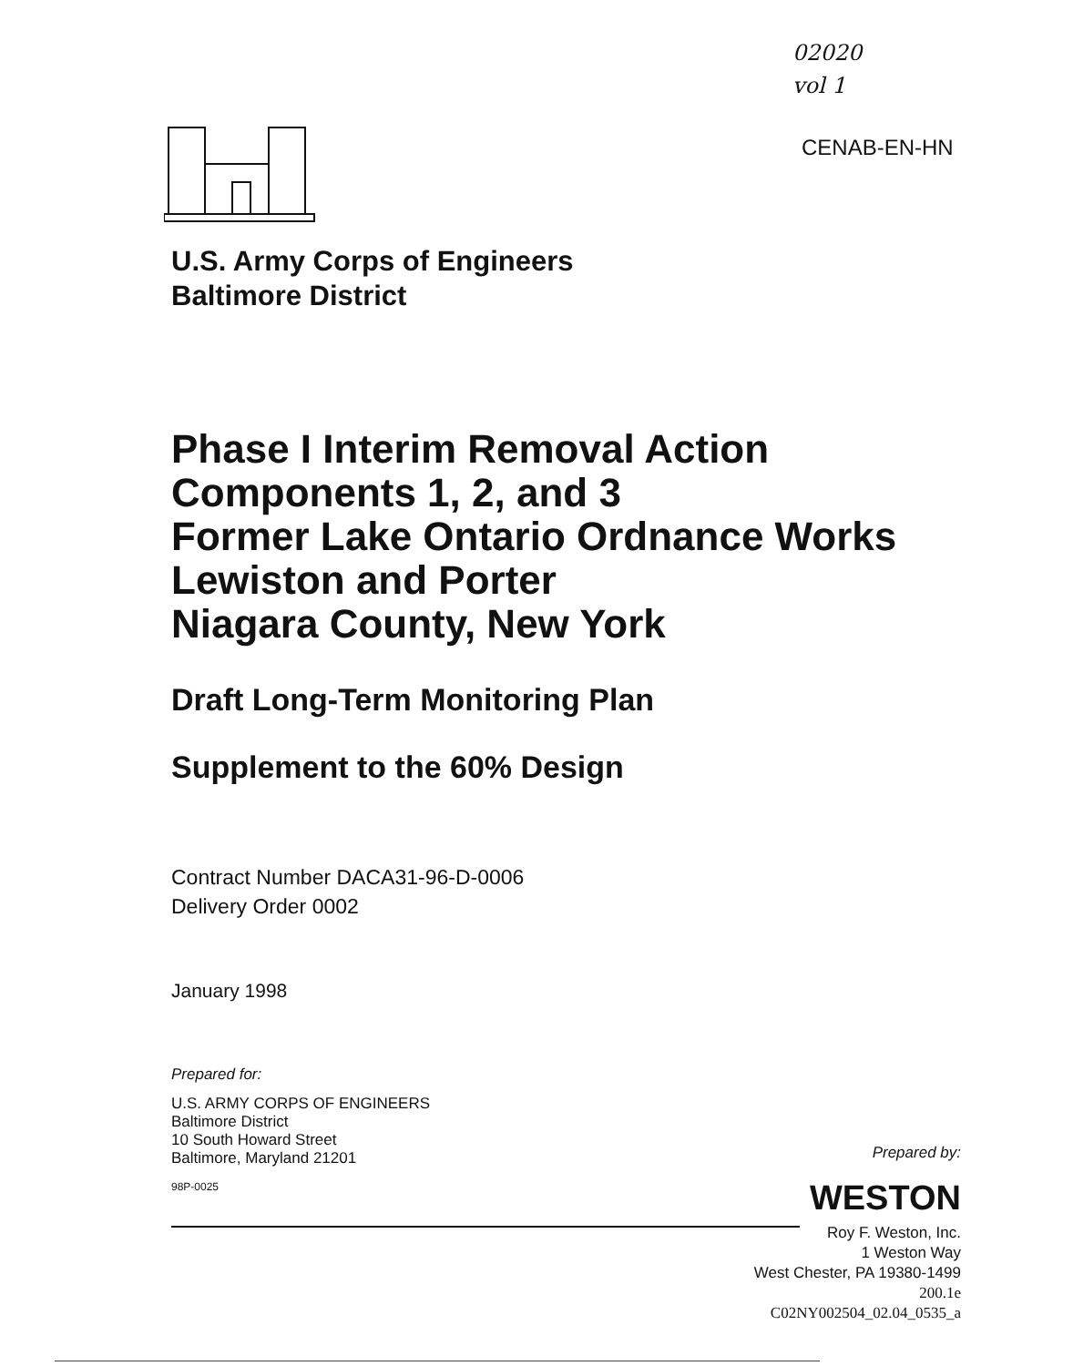02020
vol 1
CENAB-EN-HN
U.S. Army Corps of Engineers
Baltimore District
Phase I Interim Removal Action
Components 1, 2, and 3
Former Lake Ontario Ordnance Works
Lewiston and Porter
Niagara County, New York
Draft Long-Term Monitoring Plan
Supplement to the 60% Design
Contract Number DACA31-96-D-0006
Delivery Order 0002
January 1998
Prepared for:
U.S. ARMY CORPS OF ENGINEERS
Baltimore District
10 South Howard Street
Baltimore, Maryland 21201
98P-0025
Prepared by:
WESTON
Roy F. Weston, Inc.
1 Weston Way
West Chester, PA 19380-1499
200.1e
C02NY002504_02.04_0535_a